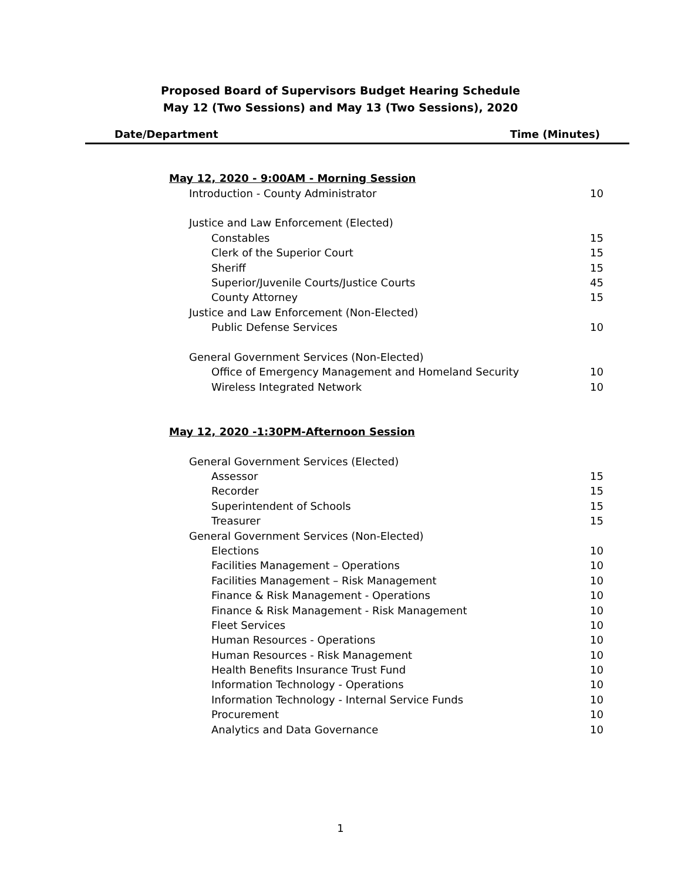Proposed Board of Supervisors Budget Hearing Schedule
May 12 (Two Sessions) and May 13 (Two Sessions), 2020
Date/Department Time (Minutes)
| May 12, 2020 - 9:00AM - Morning Session | |
| Introduction - County Administrator | 10 |
| Justice and Law Enforcement (Elected) | |
| Constables | 15 |
| Clerk of the Superior Court | 15 |
| Sheriff | 15 |
| Superior/Juvenile Courts/Justice Courts | 45 |
| County Attorney | 15 |
| Justice and Law Enforcement (Non-Elected) | |
| Public Defense Services | 10 |
| General Government Services (Non-Elected) | |
| Office of Emergency Management and Homeland Security | 10 |
| Wireless Integrated Network | 10 |
| May 12, 2020 -1:30PM-Afternoon Session | |
| General Government Services (Elected) | |
| Assessor | 15 |
| Recorder | 15 |
| Superintendent of Schools | 15 |
| Treasurer | 15 |
| General Government Services (Non-Elected) | |
| Elections | 10 |
| Facilities Management – Operations | 10 |
| Facilities Management – Risk Management | 10 |
| Finance & Risk Management - Operations | 10 |
| Finance & Risk Management - Risk Management | 10 |
| Fleet Services | 10 |
| Human Resources - Operations | 10 |
| Human Resources - Risk Management | 10 |
| Health Benefits Insurance Trust Fund | 10 |
| Information Technology - Operations | 10 |
| Information Technology - Internal Service Funds | 10 |
| Procurement | 10 |
| Analytics and Data Governance | 10 |
1